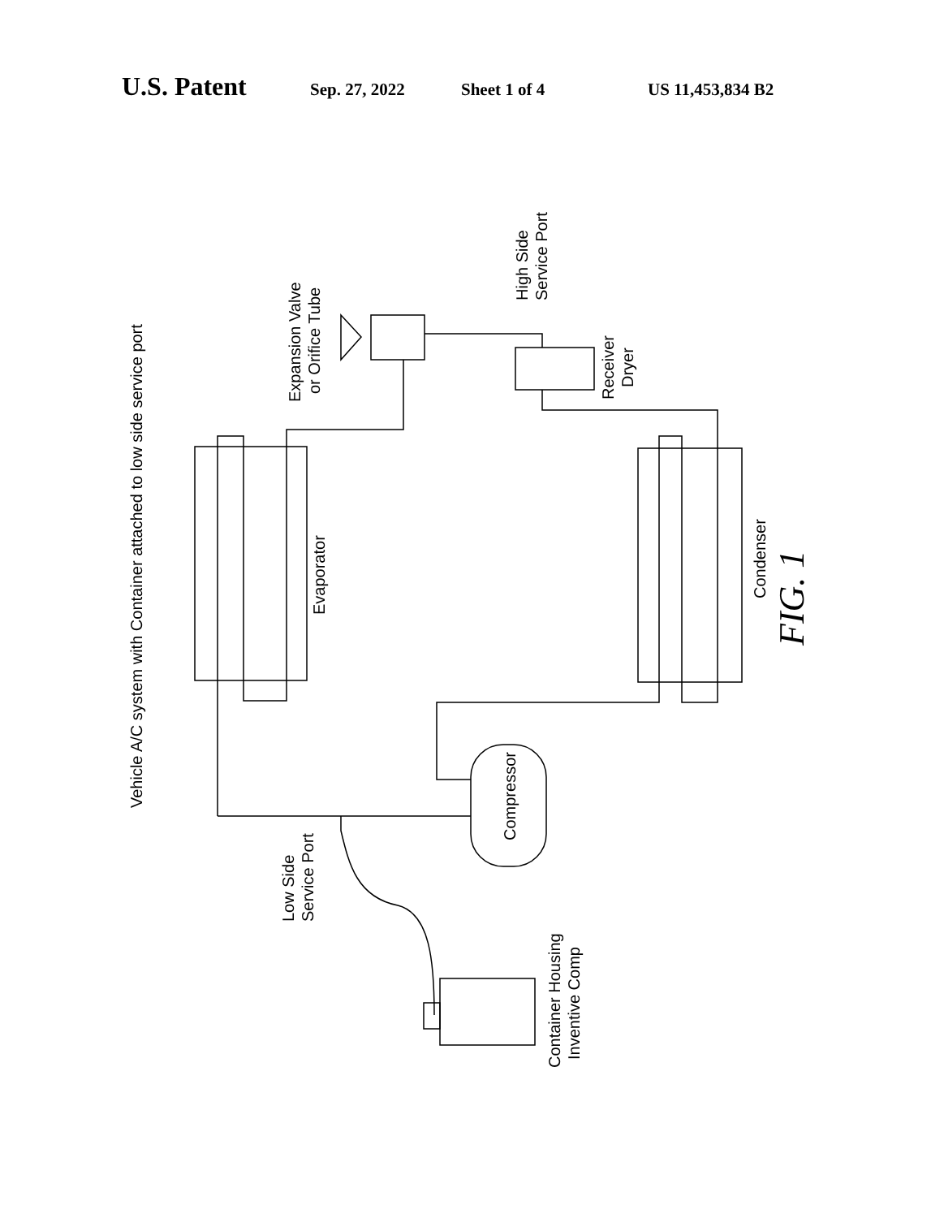U.S. Patent Sep. 27, 2022 Sheet 1 of 4 US 11,453,834 B2
Vehicle A/C system with Container attached to low side service port
Evaporator
Expansion Valve
or Orifice Tube
High Side
Service Port
Receiver
Dryer
Condenser
Compressor
Low Side
Service Port
Container Housing
Inventive Comp
FIG. 1